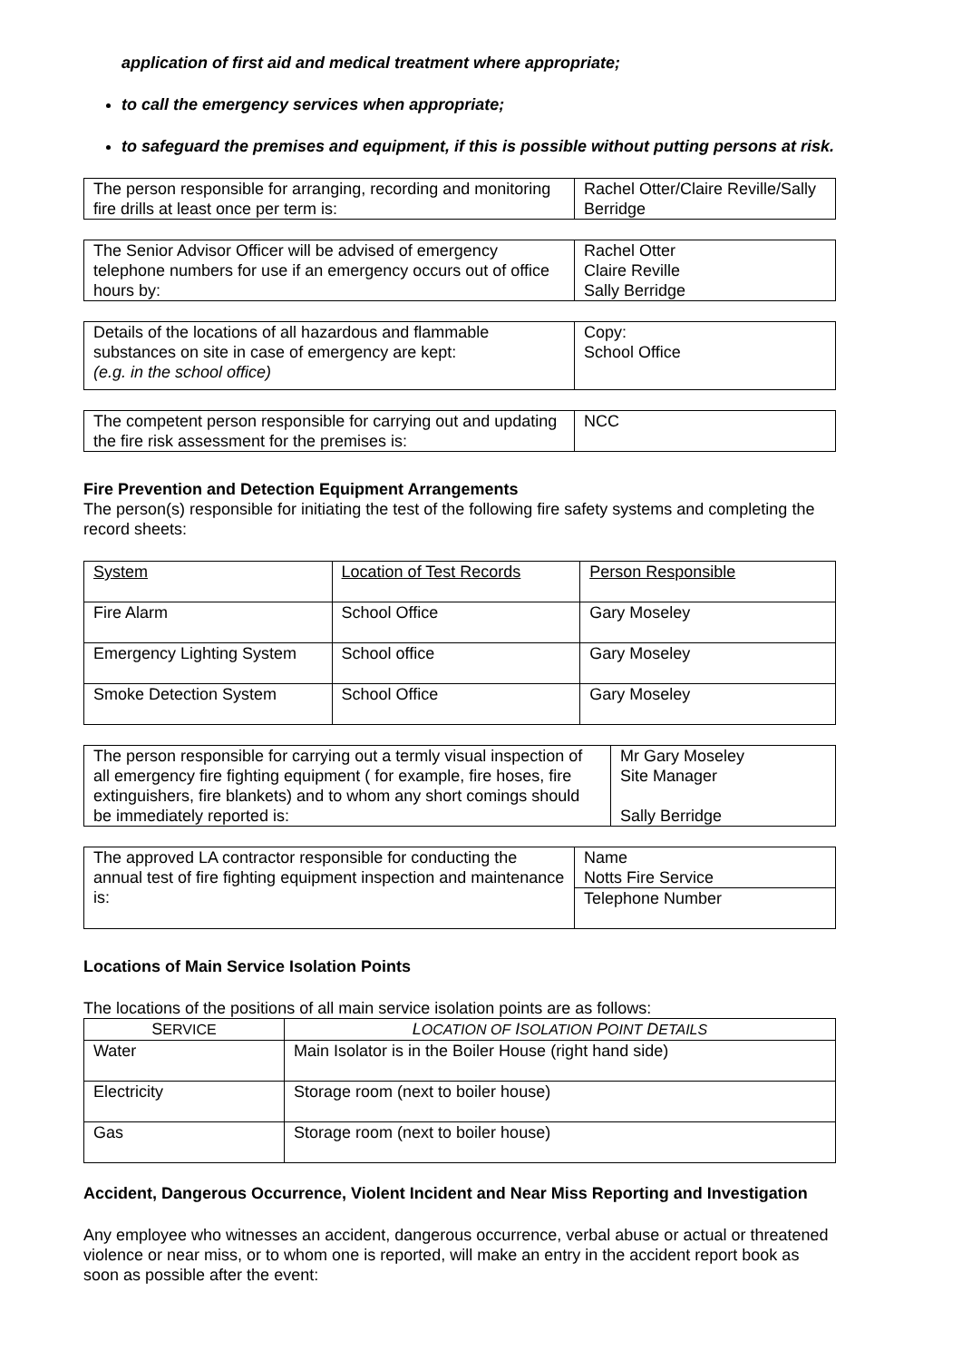application of first aid and medical treatment where appropriate;
to call the emergency services when appropriate;
to safeguard the premises and equipment, if this is possible without putting persons at risk.
| The person responsible for arranging, recording and monitoring fire drills at least once per term is: | Rachel Otter/Claire Reville/Sally Berridge |
| The Senior Advisor Officer will be advised of emergency telephone numbers for use if an emergency occurs out of office hours by: | Rachel Otter Claire Reville Sally Berridge |
| Details of the locations of all hazardous and flammable substances on site in case of emergency are kept: (e.g. in the school office) | Copy: School Office |
| The competent person responsible for carrying out and updating the fire risk assessment for the premises is: | NCC |
Fire Prevention and Detection Equipment Arrangements
The person(s) responsible for initiating the test of the following fire safety systems and completing the record sheets:
| System | Location of Test Records | Person Responsible |
| --- | --- | --- |
| Fire Alarm | School Office | Gary Moseley |
| Emergency Lighting System | School office | Gary Moseley |
| Smoke Detection System | School Office | Gary Moseley |
| The person responsible for carrying out a termly visual inspection of all emergency fire fighting equipment ( for example, fire hoses, fire extinguishers, fire blankets) and to whom any short comings should be immediately reported is: | Mr Gary Moseley Site Manager Sally Berridge |
| The approved LA contractor responsible for conducting the annual test of fire fighting equipment inspection and maintenance is: | Name Notts Fire Service |
| | Telephone Number |
Locations of Main Service Isolation Points
The locations of the positions of all main service isolation points are as follows:
| S ERVICE | L OCATION OF I SOLATION P OINT D ETAILS |
| --- | --- |
| Water | Main Isolator is in the Boiler House (right hand side) |
| Electricity | Storage room (next to boiler house) |
| Gas | Storage room (next to boiler house) |
Accident, Dangerous Occurrence, Violent Incident and Near Miss Reporting and Investigation
Any employee who witnesses an accident, dangerous occurrence, verbal abuse or actual or threatened violence or near miss, or to whom one is reported, will make an entry in the accident report book as soon as possible after the event: